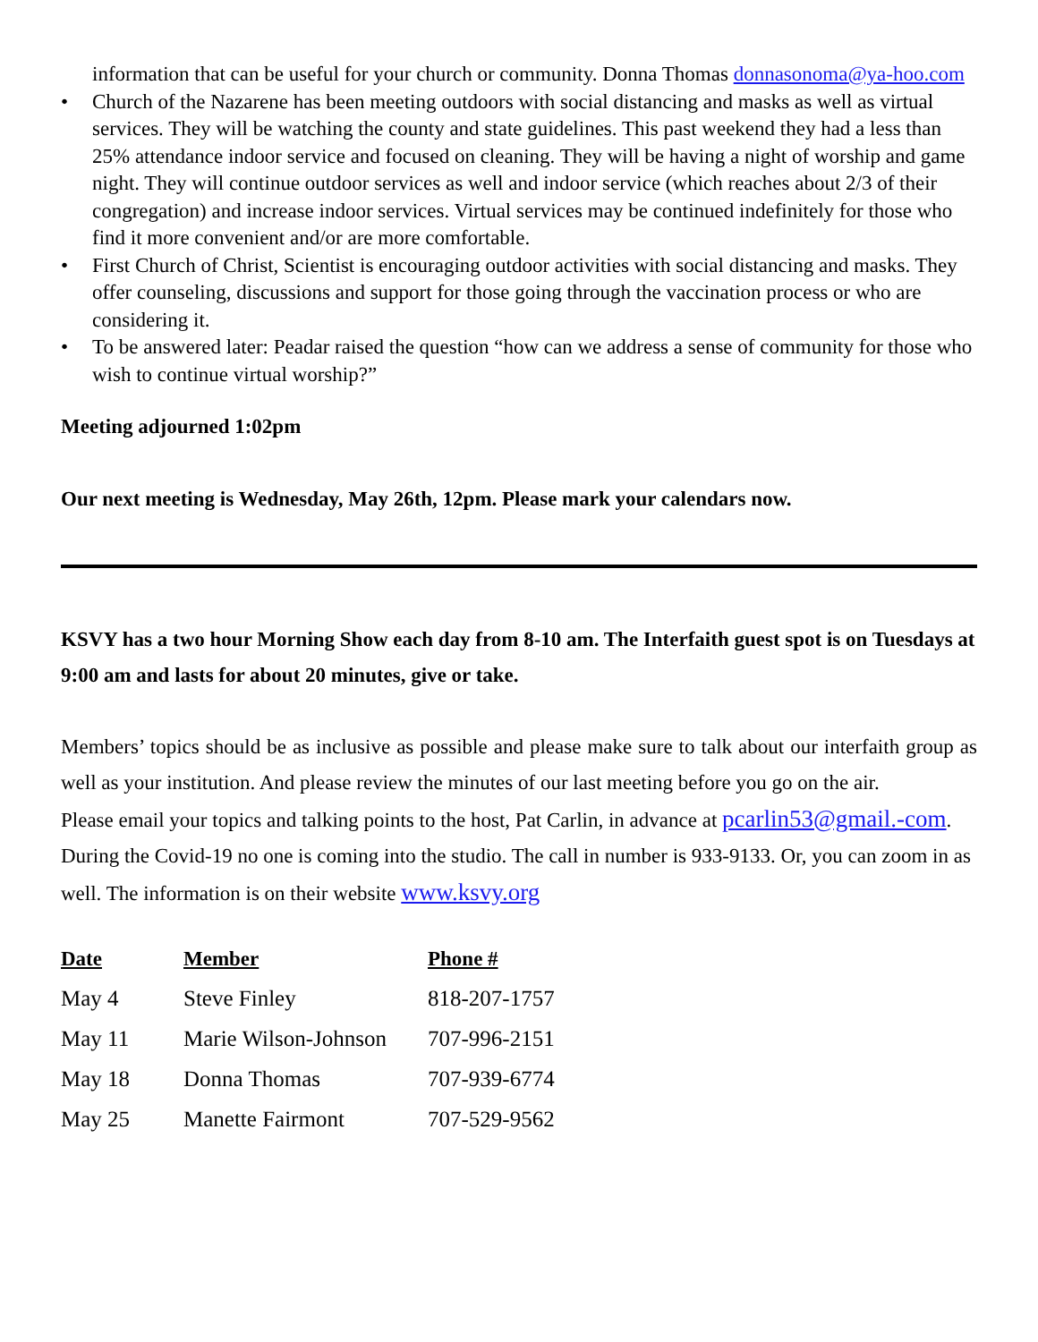information that can be useful for your church or community. Donna Thomas donnasonoma@ya-hoo.com
• Church of the Nazarene has been meeting outdoors with social distancing and masks as well as virtual services. They will be watching the county and state guidelines. This past weekend they had a less than 25% attendance indoor service and focused on cleaning. They will be having a night of worship and game night. They will continue outdoor services as well and indoor service (which reaches about 2/3 of their congregation) and increase indoor services. Virtual services may be continued indefinitely for those who find it more convenient and/or are more comfortable.
• First Church of Christ, Scientist is encouraging outdoor activities with social distancing and masks. They offer counseling, discussions and support for those going through the vaccination process or who are considering it.
• To be answered later: Peadar raised the question “how can we address a sense of community for those who wish to continue virtual worship?”
Meeting adjourned 1:02pm
Our next meeting is Wednesday, May 26th, 12pm. Please mark your calendars now.
KSVY has a two hour Morning Show each day from 8-10 am. The Interfaith guest spot is on Tuesdays at 9:00 am and lasts for about 20 minutes, give or take.
Members’ topics should be as inclusive as possible and please make sure to talk about our interfaith group as well as your institution. And please review the minutes of our last meeting before you go on the air.
Please email your topics and talking points to the host, Pat Carlin, in advance at pcarlin53@gmail.-com. During the Covid-19 no one is coming into the studio. The call in number is 933-9133. Or, you can zoom in as well. The information is on their website www.ksvy.org
| Date | Member | Phone # |
| --- | --- | --- |
| May 4 | Steve Finley | 818-207-1757 |
| May 11 | Marie Wilson-Johnson | 707-996-2151 |
| May 18 | Donna Thomas | 707-939-6774 |
| May 25 | Manette Fairmont | 707-529-9562 |